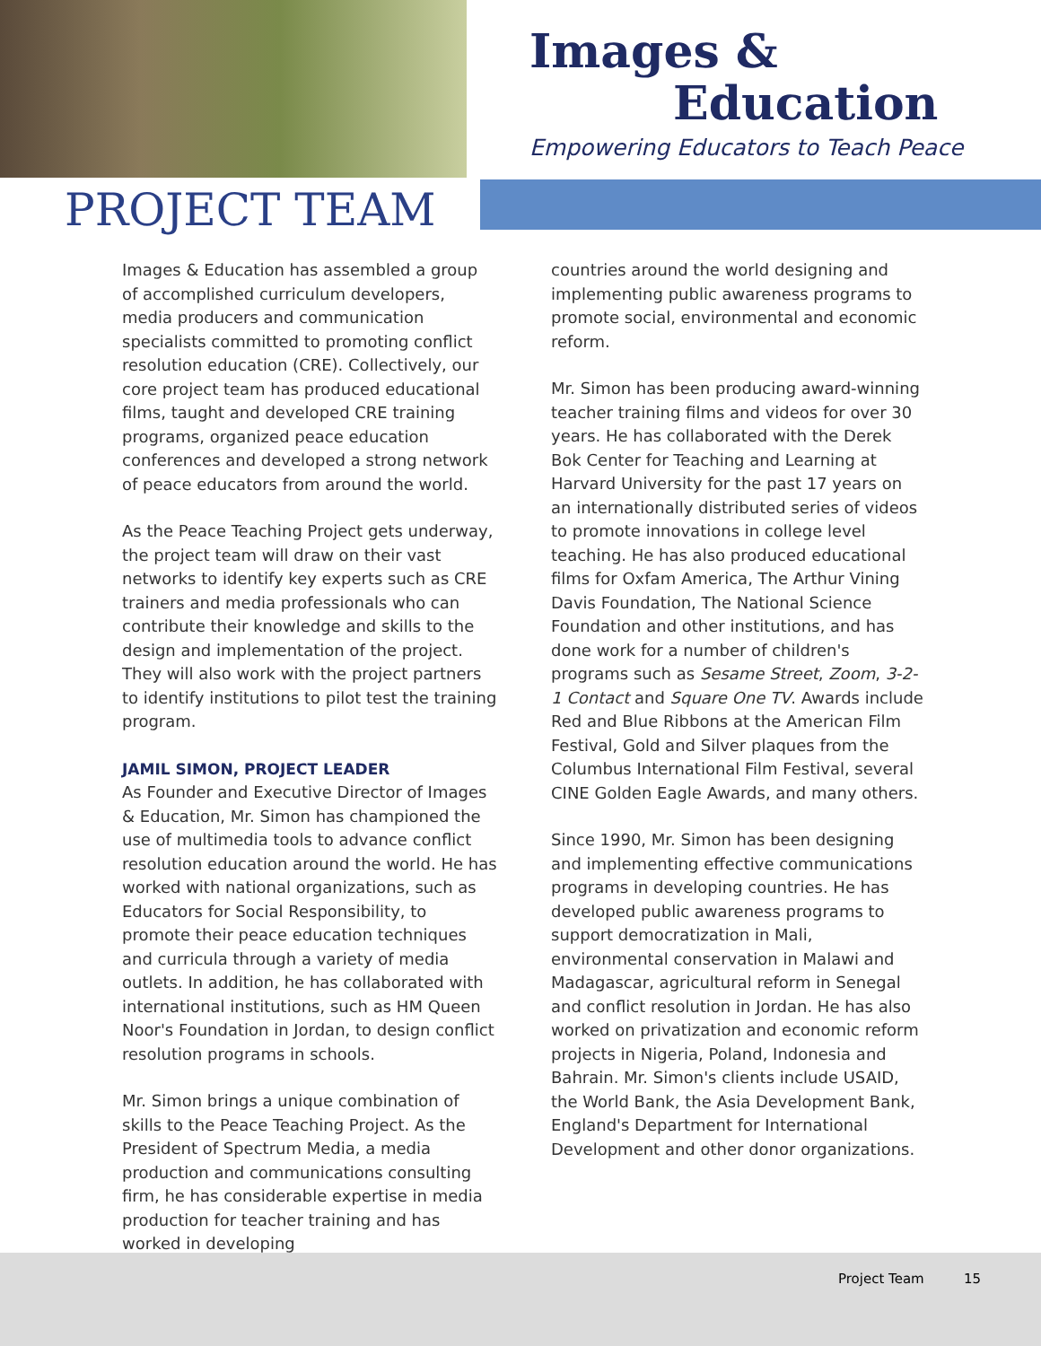Images &
Education
Empowering Educators to Teach Peace
PROJECT TEAM
Images & Education has assembled a group of accomplished curriculum developers, media producers and communication specialists committed to promoting conflict resolution education (CRE). Collectively, our core project team has produced educational films, taught and developed CRE training programs, organized peace education conferences and developed a strong network of peace educators from around the world.
As the Peace Teaching Project gets underway, the project team will draw on their vast networks to identify key experts such as CRE trainers and media professionals who can contribute their knowledge and skills to the design and implementation of the project. They will also work with the project partners to identify institutions to pilot test the training program.
JAMIL SIMON, PROJECT LEADER
As Founder and Executive Director of Images & Education, Mr. Simon has championed the use of multimedia tools to advance conflict resolution education around the world. He has worked with national organizations, such as Educators for Social Responsibility, to promote their peace education techniques and curricula through a variety of media outlets. In addition, he has collaborated with international institutions, such as HM Queen Noor's Foundation in Jordan, to design conflict resolution programs in schools.
Mr. Simon brings a unique combination of skills to the Peace Teaching Project. As the President of Spectrum Media, a media production and communications consulting firm, he has considerable expertise in media production for teacher training and has worked in developing
countries around the world designing and implementing public awareness programs to promote social, environmental and economic reform.
Mr. Simon has been producing award-winning teacher training films and videos for over 30 years. He has collaborated with the Derek Bok Center for Teaching and Learning at Harvard University for the past 17 years on an internationally distributed series of videos to promote innovations in college level teaching. He has also produced educational films for Oxfam America, The Arthur Vining Davis Foundation, The National Science Foundation and other institutions, and has done work for a number of children's programs such as Sesame Street, Zoom, 3-2-1 Contact and Square One TV. Awards include Red and Blue Ribbons at the American Film Festival, Gold and Silver plaques from the Columbus International Film Festival, several CINE Golden Eagle Awards, and many others.
Since 1990, Mr. Simon has been designing and implementing effective communications programs in developing countries. He has developed public awareness programs to support democratization in Mali, environmental conservation in Malawi and Madagascar, agricultural reform in Senegal and conflict resolution in Jordan. He has also worked on privatization and economic reform projects in Nigeria, Poland, Indonesia and Bahrain. Mr. Simon's clients include USAID, the World Bank, the Asia Development Bank, England's Department for International Development and other donor organizations.
Project Team 15